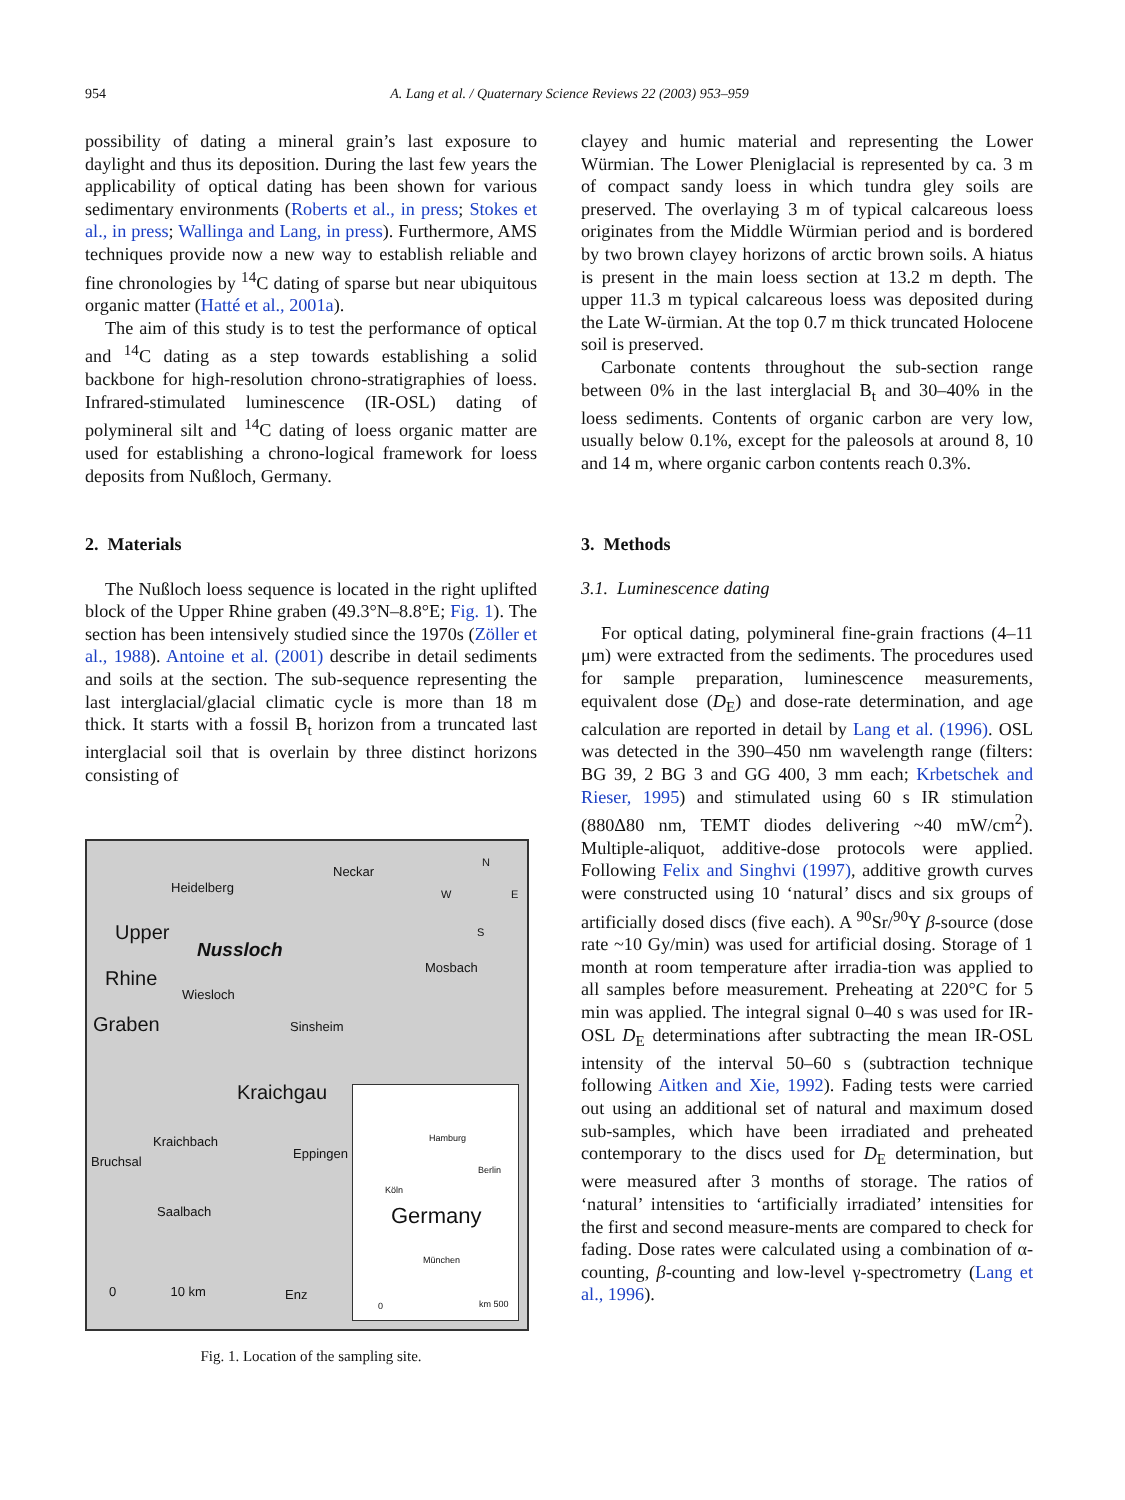954 A. Lang et al. / Quaternary Science Reviews 22 (2003) 953–959
possibility of dating a mineral grain’s last exposure to daylight and thus its deposition. During the last few years the applicability of optical dating has been shown for various sedimentary environments (Roberts et al., in press; Stokes et al., in press; Wallinga and Lang, in press). Furthermore, AMS techniques provide now a new way to establish reliable and fine chronologies by <sup>14</sup>C dating of sparse but near ubiquitous organic matter (Hatté et al., 2001a).
The aim of this study is to test the performance of optical and <sup>14</sup>C dating as a step towards establishing a solid backbone for high-resolution chrono-stratigraphies of loess. Infrared-stimulated luminescence (IR-OSL) dating of polymineral silt and <sup>14</sup>C dating of loess organic matter are used for establishing a chrono-logical framework for loess deposits from Nußloch, Germany.
2. Materials
The Nußloch loess sequence is located in the right uplifted block of the Upper Rhine graben (49.3°N–8.8°E; Fig. 1). The section has been intensively studied since the 1970s (Zöller et al., 1988). Antoine et al. (2001) describe in detail sediments and soils at the section. The sub-sequence representing the last interglacial/glacial climatic cycle is more than 18 m thick. It starts with a fossil B<sub>t</sub> horizon from a truncated last interglacial soil that is overlain by three distinct horizons consisting of
Heidelberg
Upper
Nussloch
Rhine
Wiesloch
Graben
Mosbach
Sinsheim
Kraichgau
Kraichbach
Bruchsal
Eppingen
Saalbach
Neckar
N
W E
S
0 10 km Enz
Hamburg
Berlin
Köln
Germany
München
0 km 500
Fig. 1. Location of the sampling site.
clayey and humic material and representing the Lower Würmian. The Lower Pleniglacial is represented by ca. 3 m of compact sandy loess in which tundra gley soils are preserved. The overlaying 3 m of typical calcareous loess originates from the Middle Würmian period and is bordered by two brown clayey horizons of arctic brown soils. A hiatus is present in the main loess section at 13.2 m depth. The upper 11.3 m typical calcareous loess was deposited during the Late W-ürmian. At the top 0.7 m thick truncated Holocene soil is preserved.
Carbonate contents throughout the sub-section range between 0% in the last interglacial B<sub>t</sub> and 30–40% in the loess sediments. Contents of organic carbon are very low, usually below 0.1%, except for the paleosols at around 8, 10 and 14 m, where organic carbon contents reach 0.3%.
3. Methods
3.1. Luminescence dating
For optical dating, polymineral fine-grain fractions (4–11 μm) were extracted from the sediments. The procedures used for sample preparation, luminescence measurements, equivalent dose (D<sub>E</sub>) and dose-rate determination, and age calculation are reported in detail by Lang et al. (1996). OSL was detected in the 390–450 nm wavelength range (filters: BG 39, 2 BG 3 and GG 400, 3 mm each; Krbetschek and Rieser, 1995) and stimulated using 60 s IR stimulation (880Δ80 nm, TEMT diodes delivering ~40 mW/cm<sup>2</sup>). Multiple-aliquot, additive-dose protocols were applied. Following Felix and Singhvi (1997), additive growth curves were constructed using 10 ‘natural’ discs and six groups of artificially dosed discs (five each). A <sup>90</sup>Sr/<sup>90</sup>Y β-source (dose rate ~10 Gy/min) was used for artificial dosing. Storage of 1 month at room temperature after irradia-tion was applied to all samples before measurement. Preheating at 220°C for 5 min was applied. The integral signal 0–40 s was used for IR-OSL D<sub>E</sub> determinations after subtracting the mean IR-OSL intensity of the interval 50–60 s (subtraction technique following Aitken and Xie, 1992). Fading tests were carried out using an additional set of natural and maximum dosed sub-samples, which have been irradiated and preheated contemporary to the discs used for D<sub>E</sub> determination, but were measured after 3 months of storage. The ratios of ‘natural’ intensities to ‘artificially irradiated’ intensities for the first and second measure-ments are compared to check for fading. Dose rates were calculated using a combination of α-counting, β-counting and low-level γ-spectrometry (Lang et al., 1996).